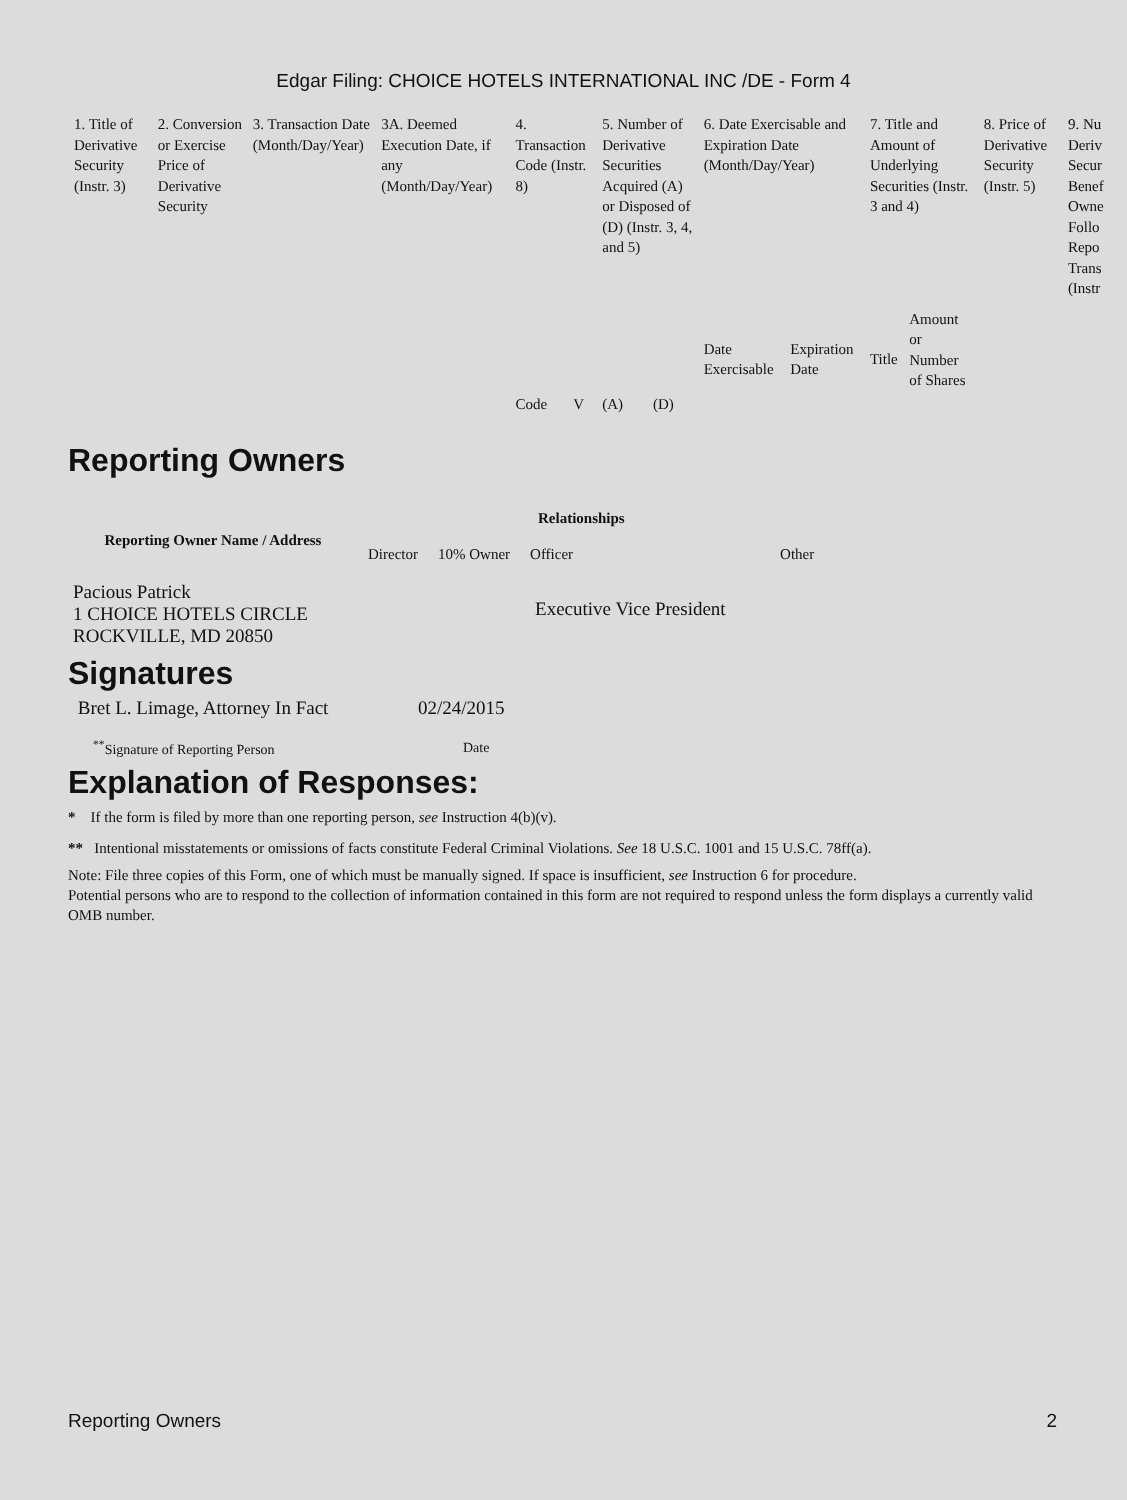Edgar Filing: CHOICE HOTELS INTERNATIONAL INC /DE - Form 4
| 1. Title of Derivative Security (Instr. 3) | 2. Conversion or Exercise Price of Derivative Security | 3. Transaction Date (Month/Day/Year) | 3A. Deemed Execution Date, if any (Month/Day/Year) | 4. Transaction Code (Instr. 8) | | 5. Number of Derivative Securities Acquired (A) or Disposed of (D) (Instr. 3, 4, and 5) | | 6. Date Exercisable and Expiration Date (Month/Day/Year) | | 7. Title and Amount of Underlying Securities (Instr. 3 and 4) | | 8. Price of Derivative Security (Instr. 5) | 9. Nu Deriv Secur Benef Owne Follo Repo Trans (Instr |
| | | | | Code | V | (A) | (D) | Date Exercisable | Expiration Date | Title | Amount or Number of Shares | | |
Reporting Owners
| Reporting Owner Name / Address | Relationships | | | |
| --- | --- | --- | --- | --- |
| | Director | 10% Owner | Officer | Other |
| Pacious Patrick 1 CHOICE HOTELS CIRCLE ROCKVILLE, MD 20850 | | | Executive Vice President | |
Signatures
| Bret L. Limage, Attorney In Fact | 02/24/2015 |
| <sup>**</sup> Signature of Reporting Person | Date |
Explanation of Responses:
* If the form is filed by more than one reporting person, see Instruction 4(b)(v).
** Intentional misstatements or omissions of facts constitute Federal Criminal Violations. See 18 U.S.C. 1001 and 15 U.S.C. 78ff(a).
Note: File three copies of this Form, one of which must be manually signed. If space is insufficient, see Instruction 6 for procedure.
Potential persons who are to respond to the collection of information contained in this form are not required to respond unless the form displays a currently valid OMB number.
Reporting Owners 2